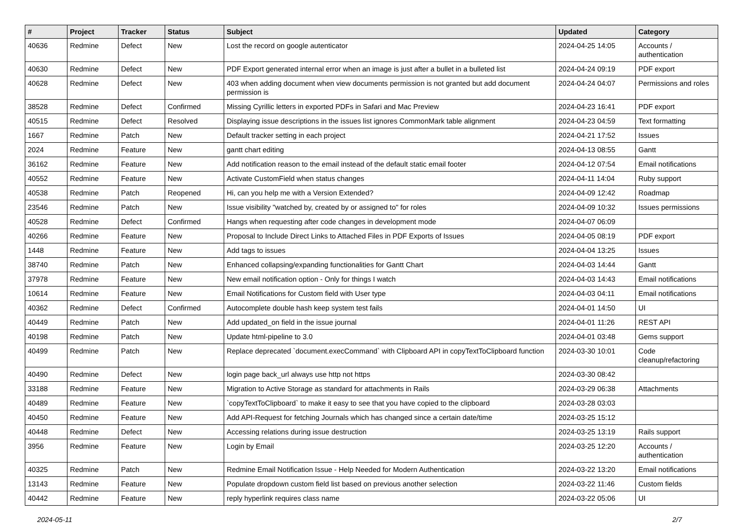| # | Project | Tracker | Status | Subject | Updated | Category |
| --- | --- | --- | --- | --- | --- | --- |
| 40636 | Redmine | Defect | New | Lost the record on google autenticator | 2024-04-25 14:05 | Accounts / authentication |
| 40630 | Redmine | Defect | New | PDF Export generated internal error when an image is just after a bullet in a bulleted list | 2024-04-24 09:19 | PDF export |
| 40628 | Redmine | Defect | New | 403 when adding document when view documents permission is not granted but add document permission is | 2024-04-24 04:07 | Permissions and roles |
| 38528 | Redmine | Defect | Confirmed | Missing Cyrillic letters in exported PDFs in Safari and Mac Preview | 2024-04-23 16:41 | PDF export |
| 40515 | Redmine | Defect | Resolved | Displaying issue descriptions in the issues list ignores CommonMark table alignment | 2024-04-23 04:59 | Text formatting |
| 1667 | Redmine | Patch | New | Default tracker setting in each project | 2024-04-21 17:52 | Issues |
| 2024 | Redmine | Feature | New | gantt chart editing | 2024-04-13 08:55 | Gantt |
| 36162 | Redmine | Feature | New | Add notification reason to the email instead of the default static email footer | 2024-04-12 07:54 | Email notifications |
| 40552 | Redmine | Feature | New | Activate CustomField when status changes | 2024-04-11 14:04 | Ruby support |
| 40538 | Redmine | Patch | Reopened | Hi, can you help me with a Version Extended? | 2024-04-09 12:42 | Roadmap |
| 23546 | Redmine | Patch | New | Issue visibility "watched by, created by or assigned to" for roles | 2024-04-09 10:32 | Issues permissions |
| 40528 | Redmine | Defect | Confirmed | Hangs when requesting after code changes in development mode | 2024-04-07 06:09 | |
| 40266 | Redmine | Feature | New | Proposal to Include Direct Links to Attached Files in PDF Exports of Issues | 2024-04-05 08:19 | PDF export |
| 1448 | Redmine | Feature | New | Add tags to issues | 2024-04-04 13:25 | Issues |
| 38740 | Redmine | Patch | New | Enhanced collapsing/expanding functionalities for Gantt Chart | 2024-04-03 14:44 | Gantt |
| 37978 | Redmine | Feature | New | New email notification option - Only for things I watch | 2024-04-03 14:43 | Email notifications |
| 10614 | Redmine | Feature | New | Email Notifications for Custom field with User type | 2024-04-03 04:11 | Email notifications |
| 40362 | Redmine | Defect | Confirmed | Autocomplete double hash keep system test fails | 2024-04-01 14:50 | UI |
| 40449 | Redmine | Patch | New | Add updated_on field in the issue journal | 2024-04-01 11:26 | REST API |
| 40198 | Redmine | Patch | New | Update html-pipeline to 3.0 | 2024-04-01 03:48 | Gems support |
| 40499 | Redmine | Patch | New | Replace deprecated `document.execCommand` with Clipboard API in copyTextToClipboard function | 2024-03-30 10:01 | Code cleanup/refactoring |
| 40490 | Redmine | Defect | New | login page back_url always use http not https | 2024-03-30 08:42 | |
| 33188 | Redmine | Feature | New | Migration to Active Storage as standard for attachments in Rails | 2024-03-29 06:38 | Attachments |
| 40489 | Redmine | Feature | New | `copyTextToClipboard` to make it easy to see that you have copied to the clipboard | 2024-03-28 03:03 | |
| 40450 | Redmine | Feature | New | Add API-Request for fetching Journals which has changed since a certain date/time | 2024-03-25 15:12 | |
| 40448 | Redmine | Defect | New | Accessing relations during issue destruction | 2024-03-25 13:19 | Rails support |
| 3956 | Redmine | Feature | New | Login by Email | 2024-03-25 12:20 | Accounts / authentication |
| 40325 | Redmine | Patch | New | Redmine Email Notification Issue - Help Needed for Modern Authentication | 2024-03-22 13:20 | Email notifications |
| 13143 | Redmine | Feature | New | Populate dropdown custom field list based on previous another selection | 2024-03-22 11:46 | Custom fields |
| 40442 | Redmine | Feature | New | reply hyperlink requires class name | 2024-03-22 05:06 | UI |
2024-05-11 2/7